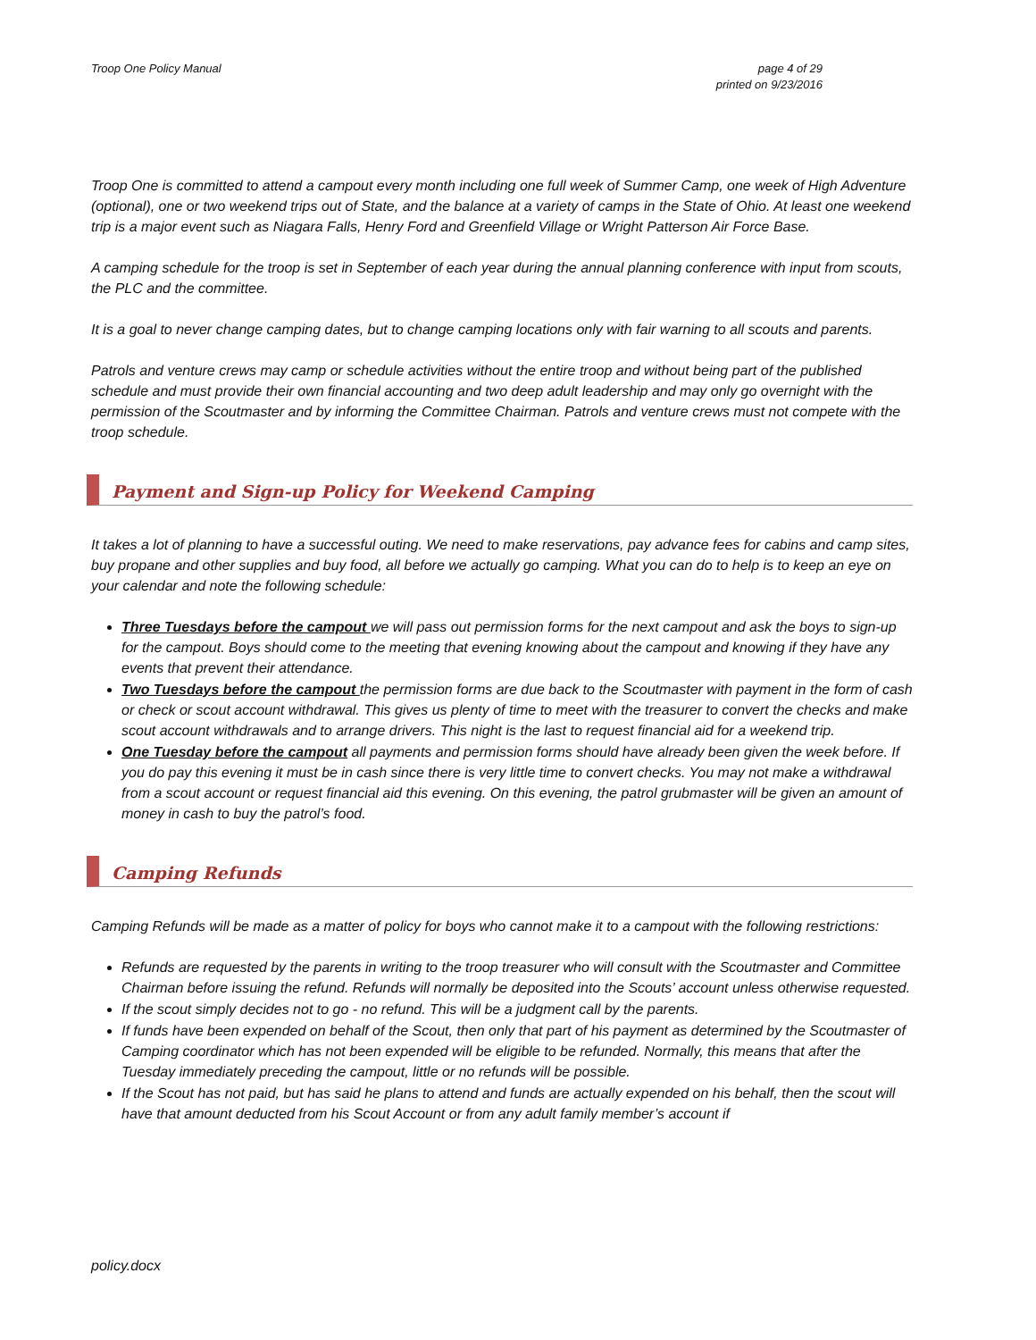Troop One Policy Manual page 4 of 29
printed on 9/23/2016
Troop One is committed to attend a campout every month including one full week of Summer Camp, one week of High Adventure (optional), one or two weekend trips out of State, and the balance at a variety of camps in the State of Ohio. At least one weekend trip is a major event such as Niagara Falls, Henry Ford and Greenfield Village or Wright Patterson Air Force Base.
A camping schedule for the troop is set in September of each year during the annual planning conference with input from scouts, the PLC and the committee.
It is a goal to never change camping dates, but to change camping locations only with fair warning to all scouts and parents.
Patrols and venture crews may camp or schedule activities without the entire troop and without being part of the published schedule and must provide their own financial accounting and two deep adult leadership and may only go overnight with the permission of the Scoutmaster and by informing the Committee Chairman. Patrols and venture crews must not compete with the troop schedule.
Payment and Sign-up Policy for Weekend Camping
It takes a lot of planning to have a successful outing. We need to make reservations, pay advance fees for cabins and camp sites, buy propane and other supplies and buy food, all before we actually go camping. What you can do to help is to keep an eye on your calendar and note the following schedule:
Three Tuesdays before the campout we will pass out permission forms for the next campout and ask the boys to sign-up for the campout. Boys should come to the meeting that evening knowing about the campout and knowing if they have any events that prevent their attendance.
Two Tuesdays before the campout the permission forms are due back to the Scoutmaster with payment in the form of cash or check or scout account withdrawal. This gives us plenty of time to meet with the treasurer to convert the checks and make scout account withdrawals and to arrange drivers. This night is the last to request financial aid for a weekend trip.
One Tuesday before the campout all payments and permission forms should have already been given the week before. If you do pay this evening it must be in cash since there is very little time to convert checks. You may not make a withdrawal from a scout account or request financial aid this evening. On this evening, the patrol grubmaster will be given an amount of money in cash to buy the patrol’s food.
Camping Refunds
Camping Refunds will be made as a matter of policy for boys who cannot make it to a campout with the following restrictions:
Refunds are requested by the parents in writing to the troop treasurer who will consult with the Scoutmaster and Committee Chairman before issuing the refund. Refunds will normally be deposited into the Scouts’ account unless otherwise requested.
If the scout simply decides not to go - no refund. This will be a judgment call by the parents.
If funds have been expended on behalf of the Scout, then only that part of his payment as determined by the Scoutmaster of Camping coordinator which has not been expended will be eligible to be refunded. Normally, this means that after the Tuesday immediately preceding the campout, little or no refunds will be possible.
If the Scout has not paid, but has said he plans to attend and funds are actually expended on his behalf, then the scout will have that amount deducted from his Scout Account or from any adult family member’s account if
policy.docx